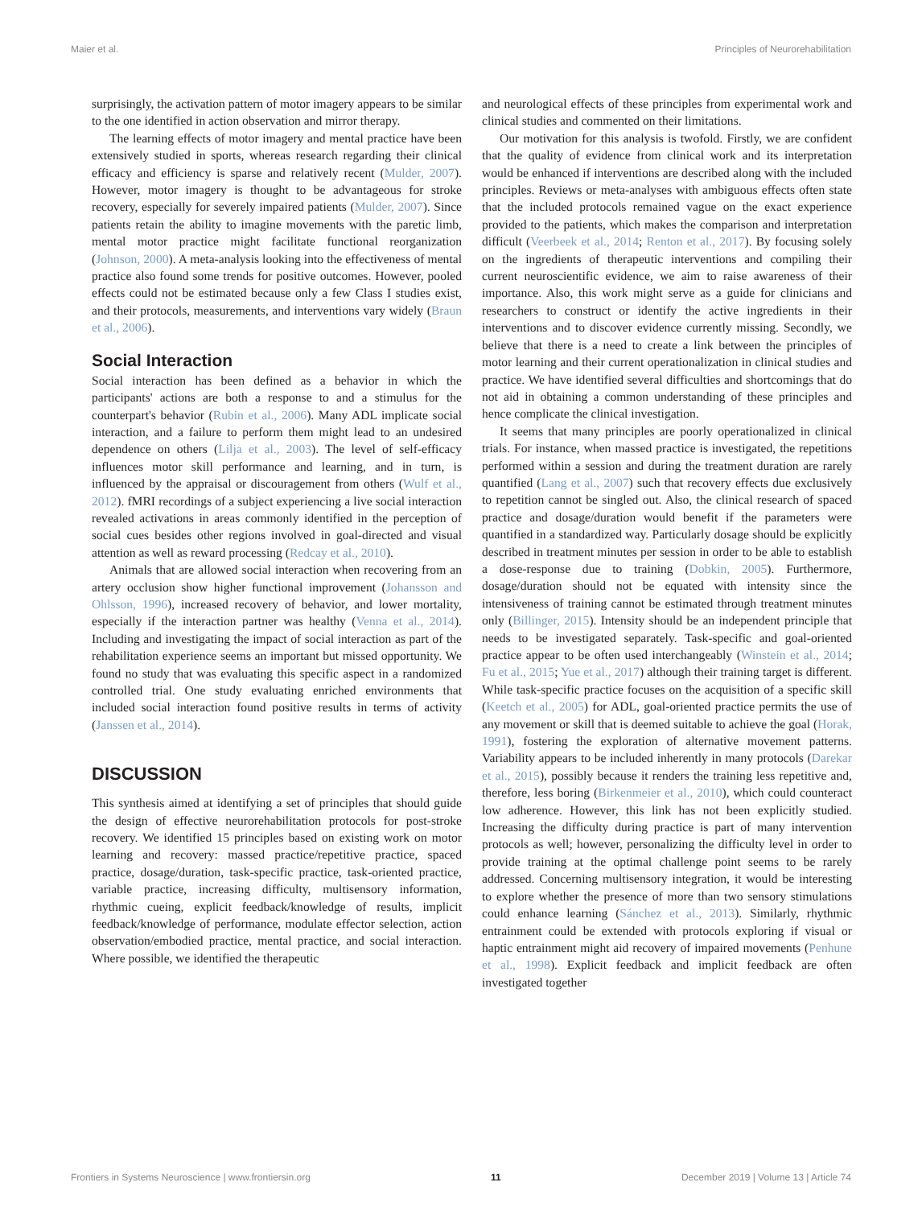Maier et al. Principles of Neurorehabilitation
surprisingly, the activation pattern of motor imagery appears to be similar to the one identified in action observation and mirror therapy.
The learning effects of motor imagery and mental practice have been extensively studied in sports, whereas research regarding their clinical efficacy and efficiency is sparse and relatively recent (Mulder, 2007). However, motor imagery is thought to be advantageous for stroke recovery, especially for severely impaired patients (Mulder, 2007). Since patients retain the ability to imagine movements with the paretic limb, mental motor practice might facilitate functional reorganization (Johnson, 2000). A meta-analysis looking into the effectiveness of mental practice also found some trends for positive outcomes. However, pooled effects could not be estimated because only a few Class I studies exist, and their protocols, measurements, and interventions vary widely (Braun et al., 2006).
Social Interaction
Social interaction has been defined as a behavior in which the participants' actions are both a response to and a stimulus for the counterpart's behavior (Rubin et al., 2006). Many ADL implicate social interaction, and a failure to perform them might lead to an undesired dependence on others (Lilja et al., 2003). The level of self-efficacy influences motor skill performance and learning, and in turn, is influenced by the appraisal or discouragement from others (Wulf et al., 2012). fMRI recordings of a subject experiencing a live social interaction revealed activations in areas commonly identified in the perception of social cues besides other regions involved in goal-directed and visual attention as well as reward processing (Redcay et al., 2010).
Animals that are allowed social interaction when recovering from an artery occlusion show higher functional improvement (Johansson and Ohlsson, 1996), increased recovery of behavior, and lower mortality, especially if the interaction partner was healthy (Venna et al., 2014). Including and investigating the impact of social interaction as part of the rehabilitation experience seems an important but missed opportunity. We found no study that was evaluating this specific aspect in a randomized controlled trial. One study evaluating enriched environments that included social interaction found positive results in terms of activity (Janssen et al., 2014).
DISCUSSION
This synthesis aimed at identifying a set of principles that should guide the design of effective neurorehabilitation protocols for post-stroke recovery. We identified 15 principles based on existing work on motor learning and recovery: massed practice/repetitive practice, spaced practice, dosage/duration, task-specific practice, task-oriented practice, variable practice, increasing difficulty, multisensory information, rhythmic cueing, explicit feedback/knowledge of results, implicit feedback/knowledge of performance, modulate effector selection, action observation/embodied practice, mental practice, and social interaction. Where possible, we identified the therapeutic
and neurological effects of these principles from experimental work and clinical studies and commented on their limitations.
Our motivation for this analysis is twofold. Firstly, we are confident that the quality of evidence from clinical work and its interpretation would be enhanced if interventions are described along with the included principles. Reviews or meta-analyses with ambiguous effects often state that the included protocols remained vague on the exact experience provided to the patients, which makes the comparison and interpretation difficult (Veerbeek et al., 2014; Renton et al., 2017). By focusing solely on the ingredients of therapeutic interventions and compiling their current neuroscientific evidence, we aim to raise awareness of their importance. Also, this work might serve as a guide for clinicians and researchers to construct or identify the active ingredients in their interventions and to discover evidence currently missing. Secondly, we believe that there is a need to create a link between the principles of motor learning and their current operationalization in clinical studies and practice. We have identified several difficulties and shortcomings that do not aid in obtaining a common understanding of these principles and hence complicate the clinical investigation.
It seems that many principles are poorly operationalized in clinical trials. For instance, when massed practice is investigated, the repetitions performed within a session and during the treatment duration are rarely quantified (Lang et al., 2007) such that recovery effects due exclusively to repetition cannot be singled out. Also, the clinical research of spaced practice and dosage/duration would benefit if the parameters were quantified in a standardized way. Particularly dosage should be explicitly described in treatment minutes per session in order to be able to establish a dose-response due to training (Dobkin, 2005). Furthermore, dosage/duration should not be equated with intensity since the intensiveness of training cannot be estimated through treatment minutes only (Billinger, 2015). Intensity should be an independent principle that needs to be investigated separately. Task-specific and goal-oriented practice appear to be often used interchangeably (Winstein et al., 2014; Fu et al., 2015; Yue et al., 2017) although their training target is different. While task-specific practice focuses on the acquisition of a specific skill (Keetch et al., 2005) for ADL, goal-oriented practice permits the use of any movement or skill that is deemed suitable to achieve the goal (Horak, 1991), fostering the exploration of alternative movement patterns. Variability appears to be included inherently in many protocols (Darekar et al., 2015), possibly because it renders the training less repetitive and, therefore, less boring (Birkenmeier et al., 2010), which could counteract low adherence. However, this link has not been explicitly studied. Increasing the difficulty during practice is part of many intervention protocols as well; however, personalizing the difficulty level in order to provide training at the optimal challenge point seems to be rarely addressed. Concerning multisensory integration, it would be interesting to explore whether the presence of more than two sensory stimulations could enhance learning (Sánchez et al., 2013). Similarly, rhythmic entrainment could be extended with protocols exploring if visual or haptic entrainment might aid recovery of impaired movements (Penhune et al., 1998). Explicit feedback and implicit feedback are often investigated together
Frontiers in Systems Neuroscience | www.frontiersin.org 11 December 2019 | Volume 13 | Article 74